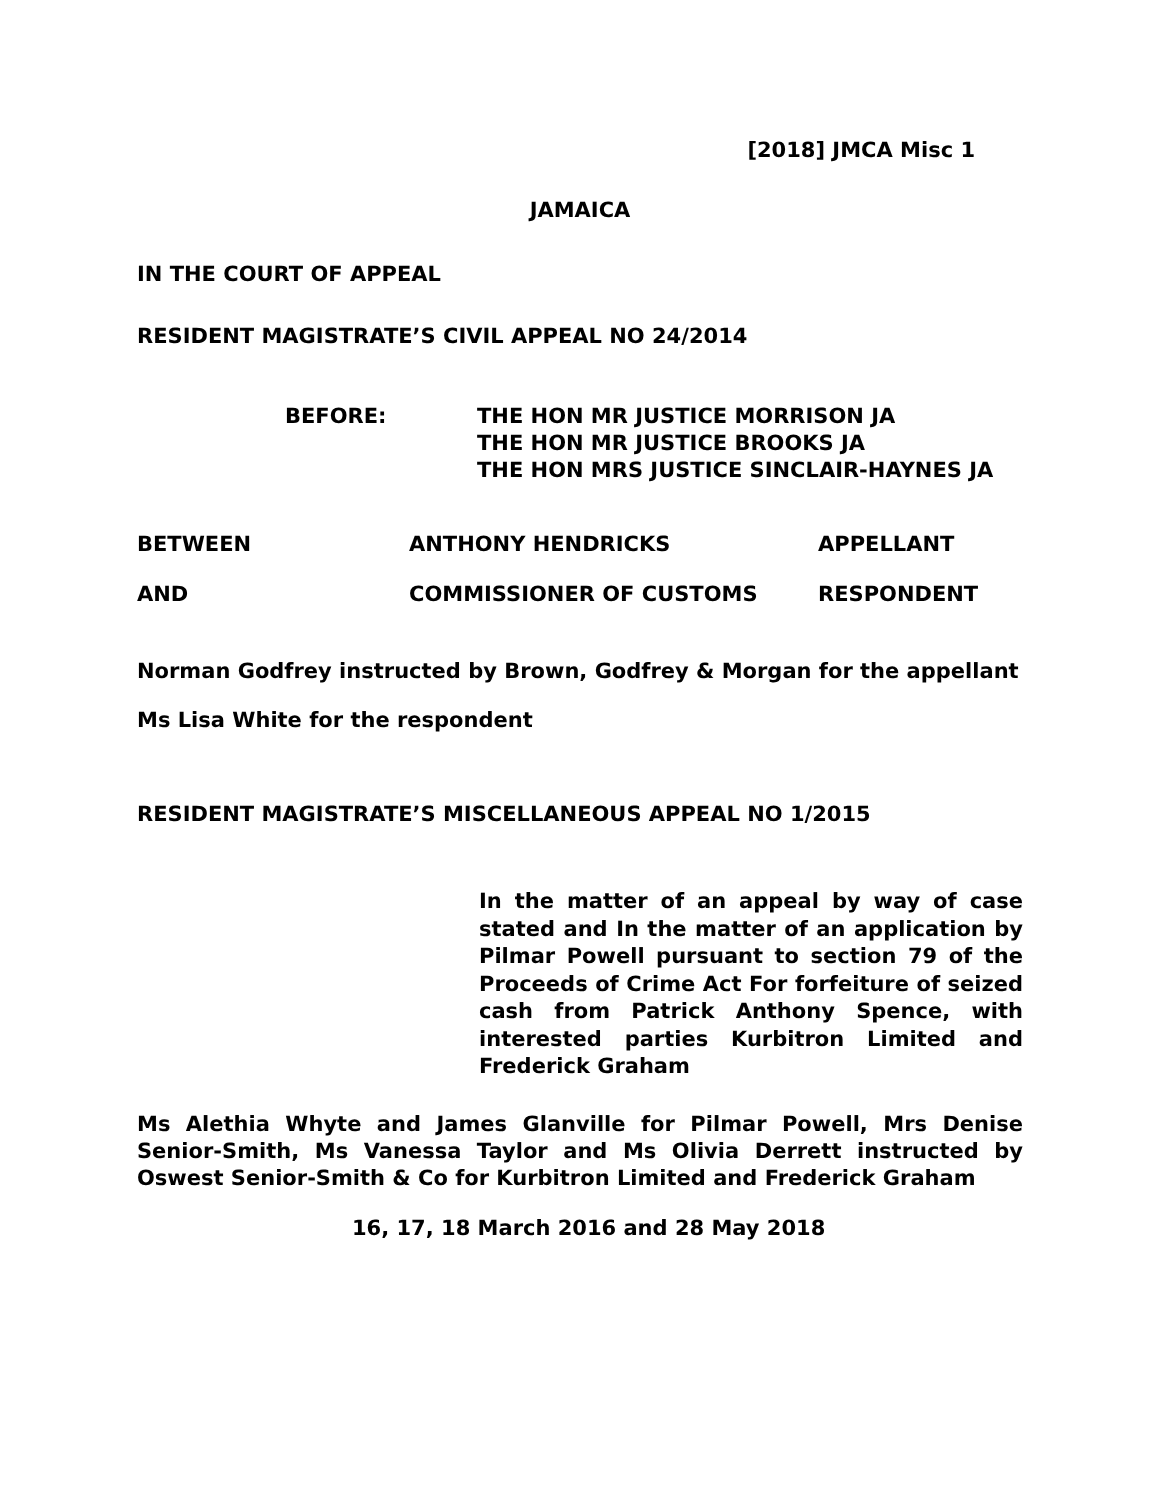[2018] JMCA Misc 1
JAMAICA
IN THE COURT OF APPEAL
RESIDENT MAGISTRATE’S CIVIL APPEAL NO 24/2014
BEFORE: THE HON MR JUSTICE MORRISON JA
THE HON MR JUSTICE BROOKS JA
THE HON MRS JUSTICE SINCLAIR-HAYNES JA
BETWEEN ANTHONY HENDRICKS APPELLANT
AND COMMISSIONER OF CUSTOMS RESPONDENT
Norman Godfrey instructed by Brown, Godfrey & Morgan for the appellant
Ms Lisa White for the respondent
RESIDENT MAGISTRATE’S MISCELLANEOUS APPEAL NO 1/2015
In the matter of an appeal by way of case stated and In the matter of an application by Pilmar Powell pursuant to section 79 of the Proceeds of Crime Act For forfeiture of seized cash from Patrick Anthony Spence, with interested parties Kurbitron Limited and Frederick Graham
Ms Alethia Whyte and James Glanville for Pilmar Powell, Mrs Denise Senior-Smith, Ms Vanessa Taylor and Ms Olivia Derrett instructed by Oswest Senior-Smith & Co for Kurbitron Limited and Frederick Graham
16, 17, 18 March 2016 and 28 May 2018